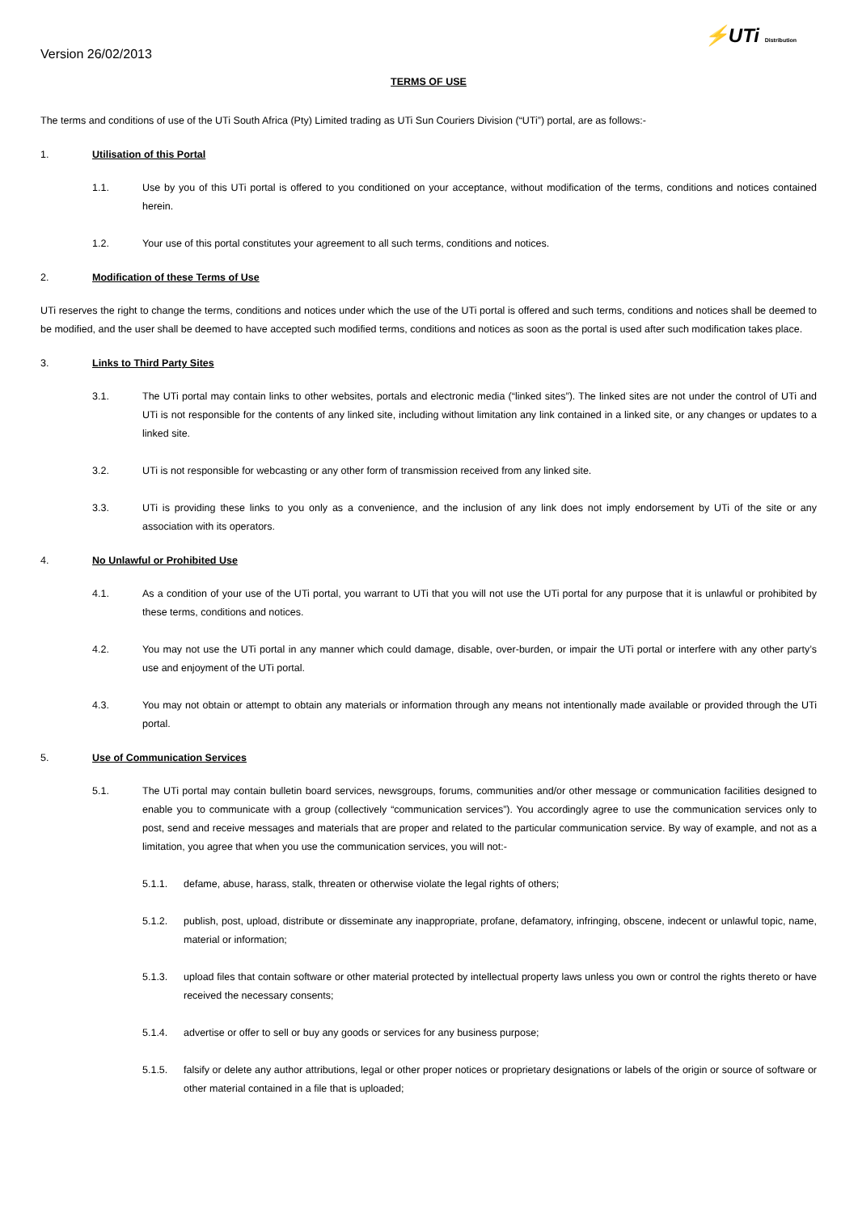Version 26/02/2013
⚡UTi Distribution
TERMS OF USE
The terms and conditions of use of the UTi South Africa (Pty) Limited trading as UTi Sun Couriers Division (“UTi”) portal, are as follows:-
1. Utilisation of this Portal
1.1. Use by you of this UTi portal is offered to you conditioned on your acceptance, without modification of the terms, conditions and notices contained herein.
1.2. Your use of this portal constitutes your agreement to all such terms, conditions and notices.
2. Modification of these Terms of Use
UTi reserves the right to change the terms, conditions and notices under which the use of the UTi portal is offered and such terms, conditions and notices shall be deemed to be modified, and the user shall be deemed to have accepted such modified terms, conditions and notices as soon as the portal is used after such modification takes place.
3. Links to Third Party Sites
3.1. The UTi portal may contain links to other websites, portals and electronic media (“linked sites”). The linked sites are not under the control of UTi and UTi is not responsible for the contents of any linked site, including without limitation any link contained in a linked site, or any changes or updates to a linked site.
3.2. UTi is not responsible for webcasting or any other form of transmission received from any linked site.
3.3. UTi is providing these links to you only as a convenience, and the inclusion of any link does not imply endorsement by UTi of the site or any association with its operators.
4. No Unlawful or Prohibited Use
4.1. As a condition of your use of the UTi portal, you warrant to UTi that you will not use the UTi portal for any purpose that it is unlawful or prohibited by these terms, conditions and notices.
4.2. You may not use the UTi portal in any manner which could damage, disable, over-burden, or impair the UTi portal or interfere with any other party’s use and enjoyment of the UTi portal.
4.3. You may not obtain or attempt to obtain any materials or information through any means not intentionally made available or provided through the UTi portal.
5. Use of Communication Services
5.1. The UTi portal may contain bulletin board services, newsgroups, forums, communities and/or other message or communication facilities designed to enable you to communicate with a group (collectively “communication services”). You accordingly agree to use the communication services only to post, send and receive messages and materials that are proper and related to the particular communication service. By way of example, and not as a limitation, you agree that when you use the communication services, you will not:-
5.1.1. defame, abuse, harass, stalk, threaten or otherwise violate the legal rights of others;
5.1.2. publish, post, upload, distribute or disseminate any inappropriate, profane, defamatory, infringing, obscene, indecent or unlawful topic, name, material or information;
5.1.3. upload files that contain software or other material protected by intellectual property laws unless you own or control the rights thereto or have received the necessary consents;
5.1.4. advertise or offer to sell or buy any goods or services for any business purpose;
5.1.5. falsify or delete any author attributions, legal or other proper notices or proprietary designations or labels of the origin or source of software or other material contained in a file that is uploaded;